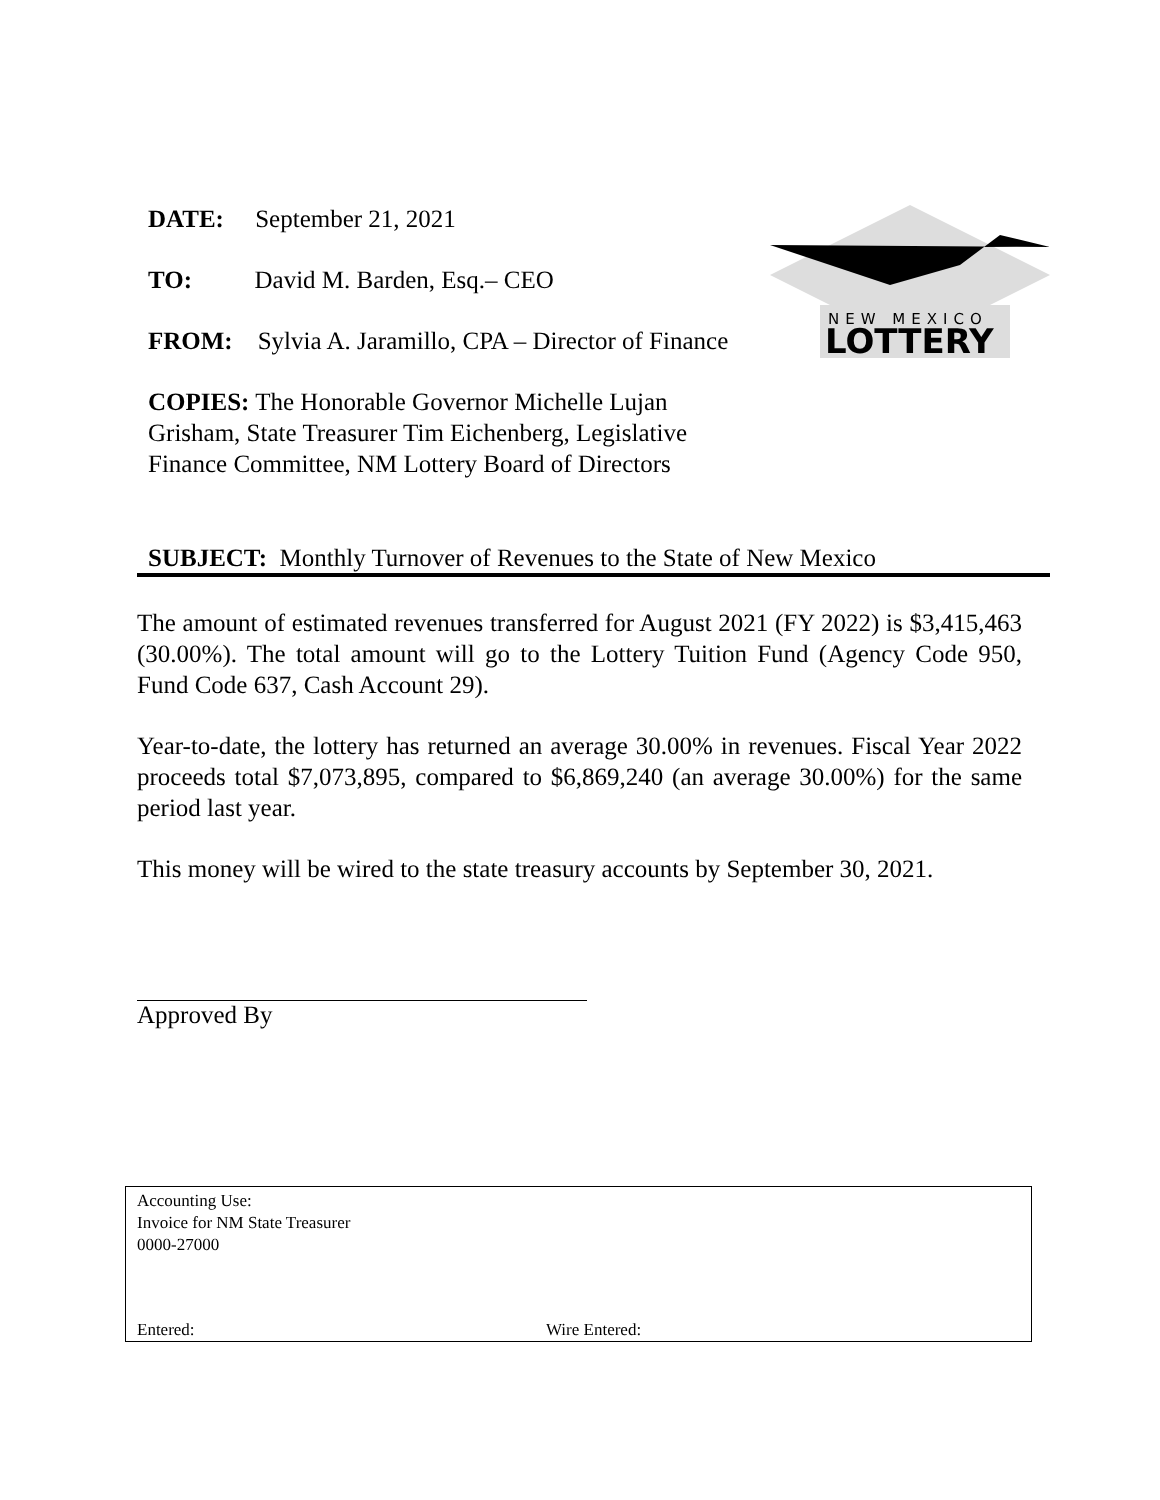DATE: September 21, 2021
TO: David M. Barden, Esq.– CEO
FROM: Sylvia A. Jaramillo, CPA – Director of Finance
COPIES: The Honorable Governor Michelle Lujan Grisham, State Treasurer Tim Eichenberg, Legislative Finance Committee, NM Lottery Board of Directors
NEW MEXICO
LOTTERY
SUBJECT: Monthly Turnover of Revenues to the State of New Mexico
The amount of estimated revenues transferred for August 2021 (FY 2022) is $3,415,463 (30.00%). The total amount will go to the Lottery Tuition Fund (Agency Code 950, Fund Code 637, Cash Account 29).
Year-to-date, the lottery has returned an average 30.00% in revenues. Fiscal Year 2022 proceeds total $7,073,895, compared to $6,869,240 (an average 30.00%) for the same period last year.
This money will be wired to the state treasury accounts by September 30, 2021.
Approved By
Accounting Use:
Invoice for NM State Treasurer
0000-27000
Entered: Wire Entered: